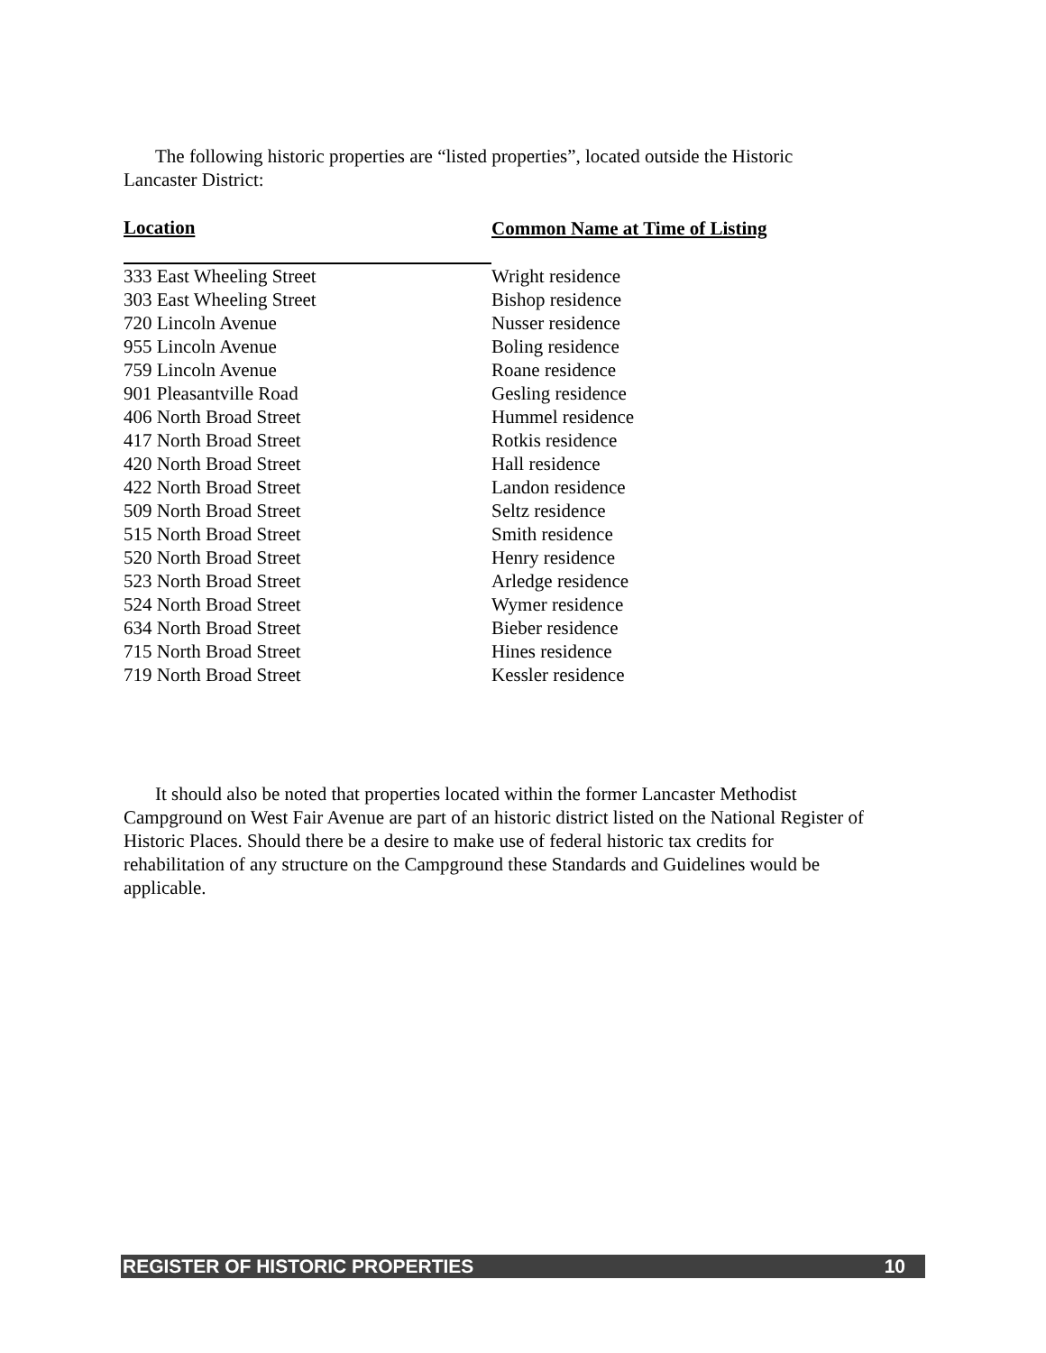The following historic properties are “listed properties”, located outside the Historic Lancaster District:
| Location | Common Name at Time of Listing |
| --- | --- |
| 333 East Wheeling Street | Wright residence |
| 303 East Wheeling Street | Bishop residence |
| 720 Lincoln Avenue | Nusser residence |
| 955 Lincoln Avenue | Boling residence |
| 759 Lincoln Avenue | Roane residence |
| 901 Pleasantville Road | Gesling residence |
| 406 North Broad Street | Hummel residence |
| 417 North Broad Street | Rotkis residence |
| 420 North Broad Street | Hall residence |
| 422 North Broad Street | Landon residence |
| 509 North Broad Street | Seltz residence |
| 515 North Broad Street | Smith residence |
| 520 North Broad Street | Henry residence |
| 523 North Broad Street | Arledge residence |
| 524 North Broad Street | Wymer residence |
| 634 North Broad Street | Bieber residence |
| 715 North Broad Street | Hines residence |
| 719 North Broad Street | Kessler residence |
It should also be noted that properties located within the former Lancaster Methodist Campground on West Fair Avenue are part of an historic district listed on the National Register of Historic Places. Should there be a desire to make use of federal historic tax credits for rehabilitation of any structure on the Campground these Standards and Guidelines would be applicable.
REGISTER OF HISTORIC PROPERTIES 10